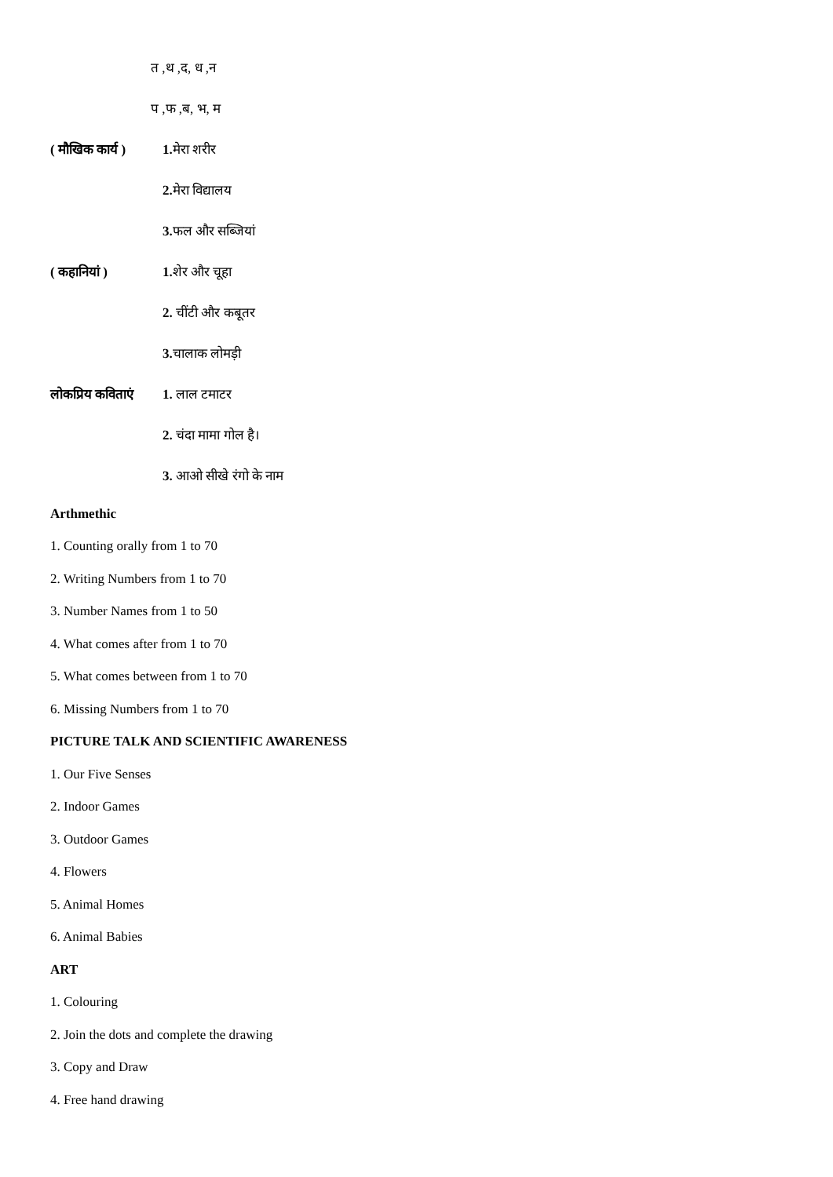त ,थ ,द, ध ,न
प ,फ ,ब, भ, म
( मौखिक कार्य ) 1. मेरा शरीर
2. मेरा विद्यालय
3. फल और सब्जियां
( कहानियां ) 1. शेर और चूहा
2. चींटी और कबूतर
3. चालाक लोमड़ी
लोकप्रिय कविताएं 1. लाल टमाटर
2. चंदा मामा गोल है।
3. आओ सीखे रंगो के नाम
Arthmethic
1. Counting orally from 1 to 70
2. Writing Numbers from 1 to 70
3. Number Names from 1 to 50
4. What comes after from 1 to 70
5. What comes between from 1 to 70
6. Missing Numbers from 1 to 70
PICTURE TALK AND SCIENTIFIC AWARENESS
1. Our Five Senses
2. Indoor Games
3. Outdoor Games
4. Flowers
5. Animal Homes
6. Animal Babies
ART
1. Colouring
2. Join the dots and complete the drawing
3. Copy and Draw
4. Free hand drawing